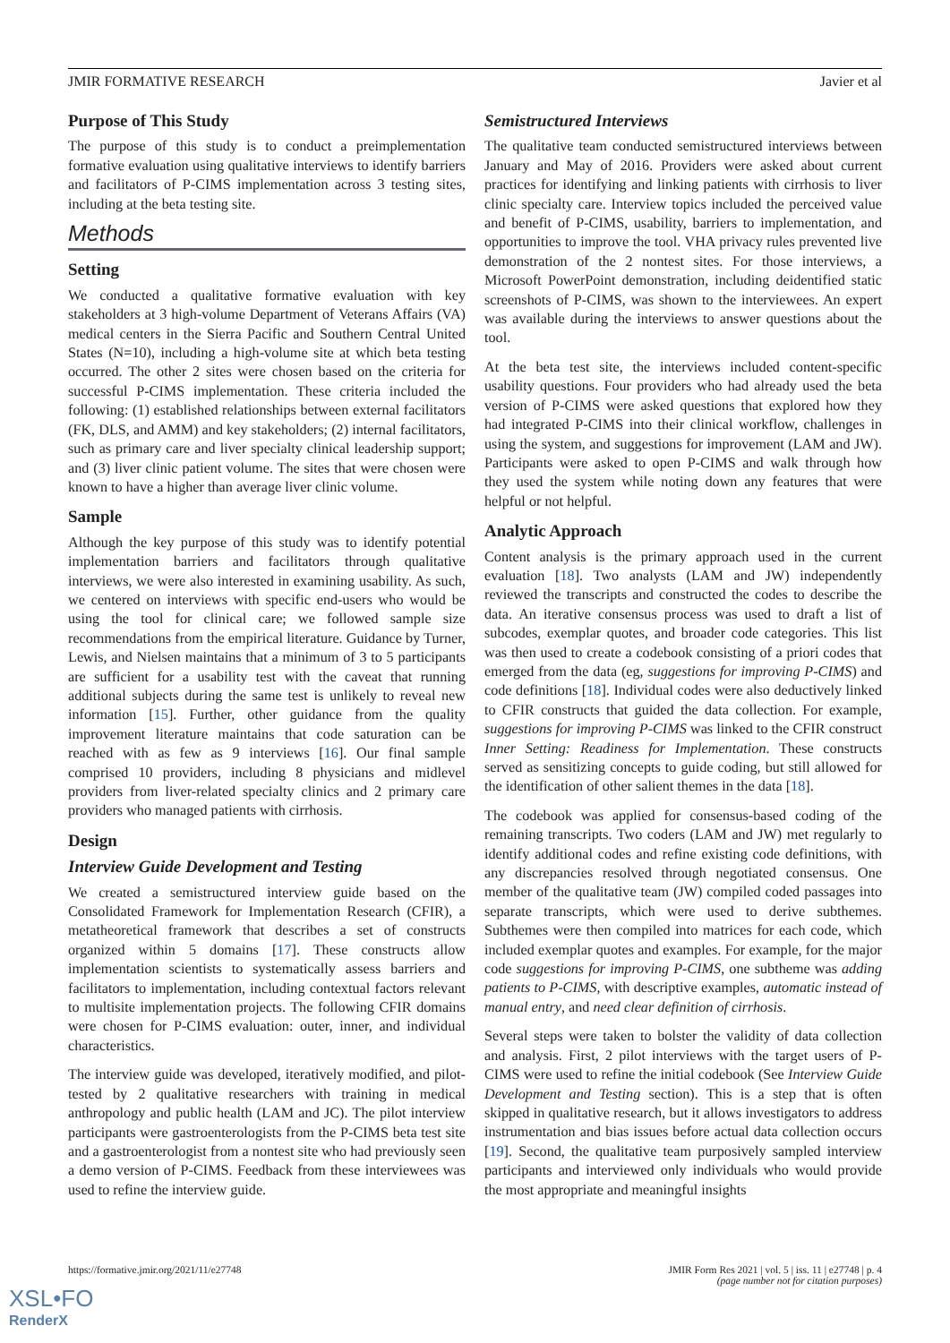JMIR FORMATIVE RESEARCH Javier et al
Purpose of This Study
The purpose of this study is to conduct a preimplementation formative evaluation using qualitative interviews to identify barriers and facilitators of P-CIMS implementation across 3 testing sites, including at the beta testing site.
Methods
Setting
We conducted a qualitative formative evaluation with key stakeholders at 3 high-volume Department of Veterans Affairs (VA) medical centers in the Sierra Pacific and Southern Central United States (N=10), including a high-volume site at which beta testing occurred. The other 2 sites were chosen based on the criteria for successful P-CIMS implementation. These criteria included the following: (1) established relationships between external facilitators (FK, DLS, and AMM) and key stakeholders; (2) internal facilitators, such as primary care and liver specialty clinical leadership support; and (3) liver clinic patient volume. The sites that were chosen were known to have a higher than average liver clinic volume.
Sample
Although the key purpose of this study was to identify potential implementation barriers and facilitators through qualitative interviews, we were also interested in examining usability. As such, we centered on interviews with specific end-users who would be using the tool for clinical care; we followed sample size recommendations from the empirical literature. Guidance by Turner, Lewis, and Nielsen maintains that a minimum of 3 to 5 participants are sufficient for a usability test with the caveat that running additional subjects during the same test is unlikely to reveal new information [15]. Further, other guidance from the quality improvement literature maintains that code saturation can be reached with as few as 9 interviews [16]. Our final sample comprised 10 providers, including 8 physicians and midlevel providers from liver-related specialty clinics and 2 primary care providers who managed patients with cirrhosis.
Design
Interview Guide Development and Testing
We created a semistructured interview guide based on the Consolidated Framework for Implementation Research (CFIR), a metatheoretical framework that describes a set of constructs organized within 5 domains [17]. These constructs allow implementation scientists to systematically assess barriers and facilitators to implementation, including contextual factors relevant to multisite implementation projects. The following CFIR domains were chosen for P-CIMS evaluation: outer, inner, and individual characteristics.
The interview guide was developed, iteratively modified, and pilot-tested by 2 qualitative researchers with training in medical anthropology and public health (LAM and JC). The pilot interview participants were gastroenterologists from the P-CIMS beta test site and a gastroenterologist from a nontest site who had previously seen a demo version of P-CIMS. Feedback from these interviewees was used to refine the interview guide.
Semistructured Interviews
The qualitative team conducted semistructured interviews between January and May of 2016. Providers were asked about current practices for identifying and linking patients with cirrhosis to liver clinic specialty care. Interview topics included the perceived value and benefit of P-CIMS, usability, barriers to implementation, and opportunities to improve the tool. VHA privacy rules prevented live demonstration of the 2 nontest sites. For those interviews, a Microsoft PowerPoint demonstration, including deidentified static screenshots of P-CIMS, was shown to the interviewees. An expert was available during the interviews to answer questions about the tool.
At the beta test site, the interviews included content-specific usability questions. Four providers who had already used the beta version of P-CIMS were asked questions that explored how they had integrated P-CIMS into their clinical workflow, challenges in using the system, and suggestions for improvement (LAM and JW). Participants were asked to open P-CIMS and walk through how they used the system while noting down any features that were helpful or not helpful.
Analytic Approach
Content analysis is the primary approach used in the current evaluation [18]. Two analysts (LAM and JW) independently reviewed the transcripts and constructed the codes to describe the data. An iterative consensus process was used to draft a list of subcodes, exemplar quotes, and broader code categories. This list was then used to create a codebook consisting of a priori codes that emerged from the data (eg, suggestions for improving P-CIMS) and code definitions [18]. Individual codes were also deductively linked to CFIR constructs that guided the data collection. For example, suggestions for improving P-CIMS was linked to the CFIR construct Inner Setting: Readiness for Implementation. These constructs served as sensitizing concepts to guide coding, but still allowed for the identification of other salient themes in the data [18].
The codebook was applied for consensus-based coding of the remaining transcripts. Two coders (LAM and JW) met regularly to identify additional codes and refine existing code definitions, with any discrepancies resolved through negotiated consensus. One member of the qualitative team (JW) compiled coded passages into separate transcripts, which were used to derive subthemes. Subthemes were then compiled into matrices for each code, which included exemplar quotes and examples. For example, for the major code suggestions for improving P-CIMS, one subtheme was adding patients to P-CIMS, with descriptive examples, automatic instead of manual entry, and need clear definition of cirrhosis.
Several steps were taken to bolster the validity of data collection and analysis. First, 2 pilot interviews with the target users of P-CIMS were used to refine the initial codebook (See Interview Guide Development and Testing section). This is a step that is often skipped in qualitative research, but it allows investigators to address instrumentation and bias issues before actual data collection occurs [19]. Second, the qualitative team purposively sampled interview participants and interviewed only individuals who would provide the most appropriate and meaningful insights
https://formative.jmir.org/2021/11/e27748
JMIR Form Res 2021 | vol. 5 | iss. 11 | e27748 | p. 4
(page number not for citation purposes)
XSL•FO
RenderX